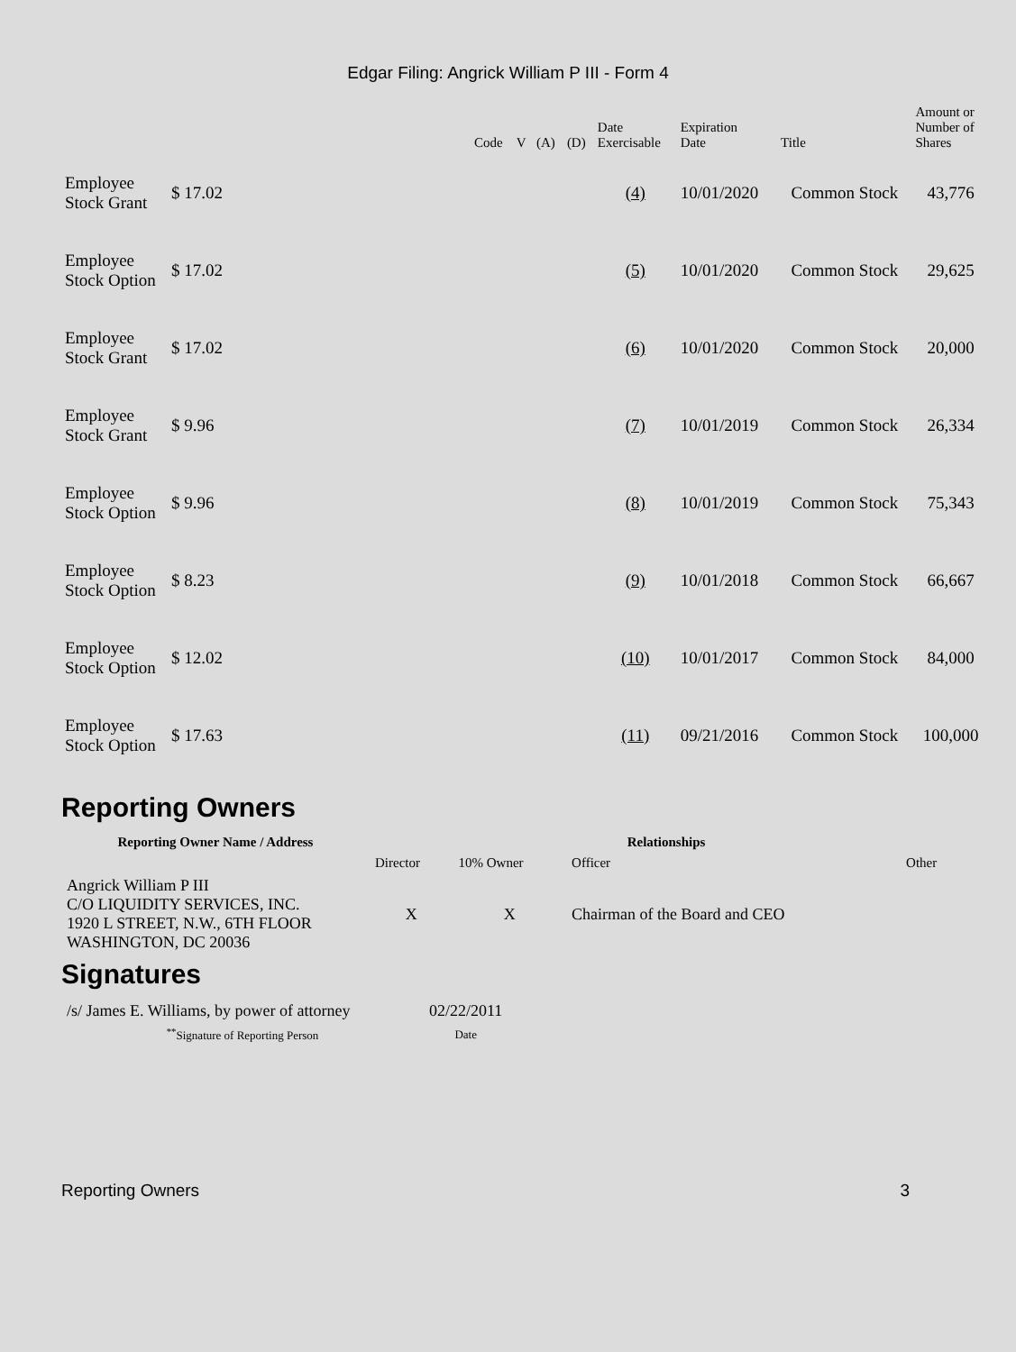Edgar Filing: Angrick William P III - Form 4
| | | | Code | V | (A) | (D) | Date Exercisable | Expiration Date | Title | Amount or Number of Shares |
| --- | --- | --- | --- | --- | --- | --- | --- | --- | --- | --- |
| Employee Stock Grant | $ 17.02 | | | | | | (4) | 10/01/2020 | Common Stock | 43,776 |
| Employee Stock Option | $ 17.02 | | | | | | (5) | 10/01/2020 | Common Stock | 29,625 |
| Employee Stock Grant | $ 17.02 | | | | | | (6) | 10/01/2020 | Common Stock | 20,000 |
| Employee Stock Grant | $ 9.96 | | | | | | (7) | 10/01/2019 | Common Stock | 26,334 |
| Employee Stock Option | $ 9.96 | | | | | | (8) | 10/01/2019 | Common Stock | 75,343 |
| Employee Stock Option | $ 8.23 | | | | | | (9) | 10/01/2018 | Common Stock | 66,667 |
| Employee Stock Option | $ 12.02 | | | | | | (10) | 10/01/2017 | Common Stock | 84,000 |
| Employee Stock Option | $ 17.63 | | | | | | (11) | 09/21/2016 | Common Stock | 100,000 |
Reporting Owners
| Reporting Owner Name / Address | Relationships | | | |
| --- | --- | --- | --- | --- |
| | Director | 10% Owner | Officer | Other |
| Angrick William P III C/O LIQUIDITY SERVICES, INC. 1920 L STREET, N.W., 6TH FLOOR WASHINGTON, DC 20036 | X | X | Chairman of the Board and CEO | |
Signatures
| /s/ James E. Williams, by power of attorney | 02/22/2011 |
| <sup>**</sup> Signature of Reporting Person | Date |
Reporting Owners 3